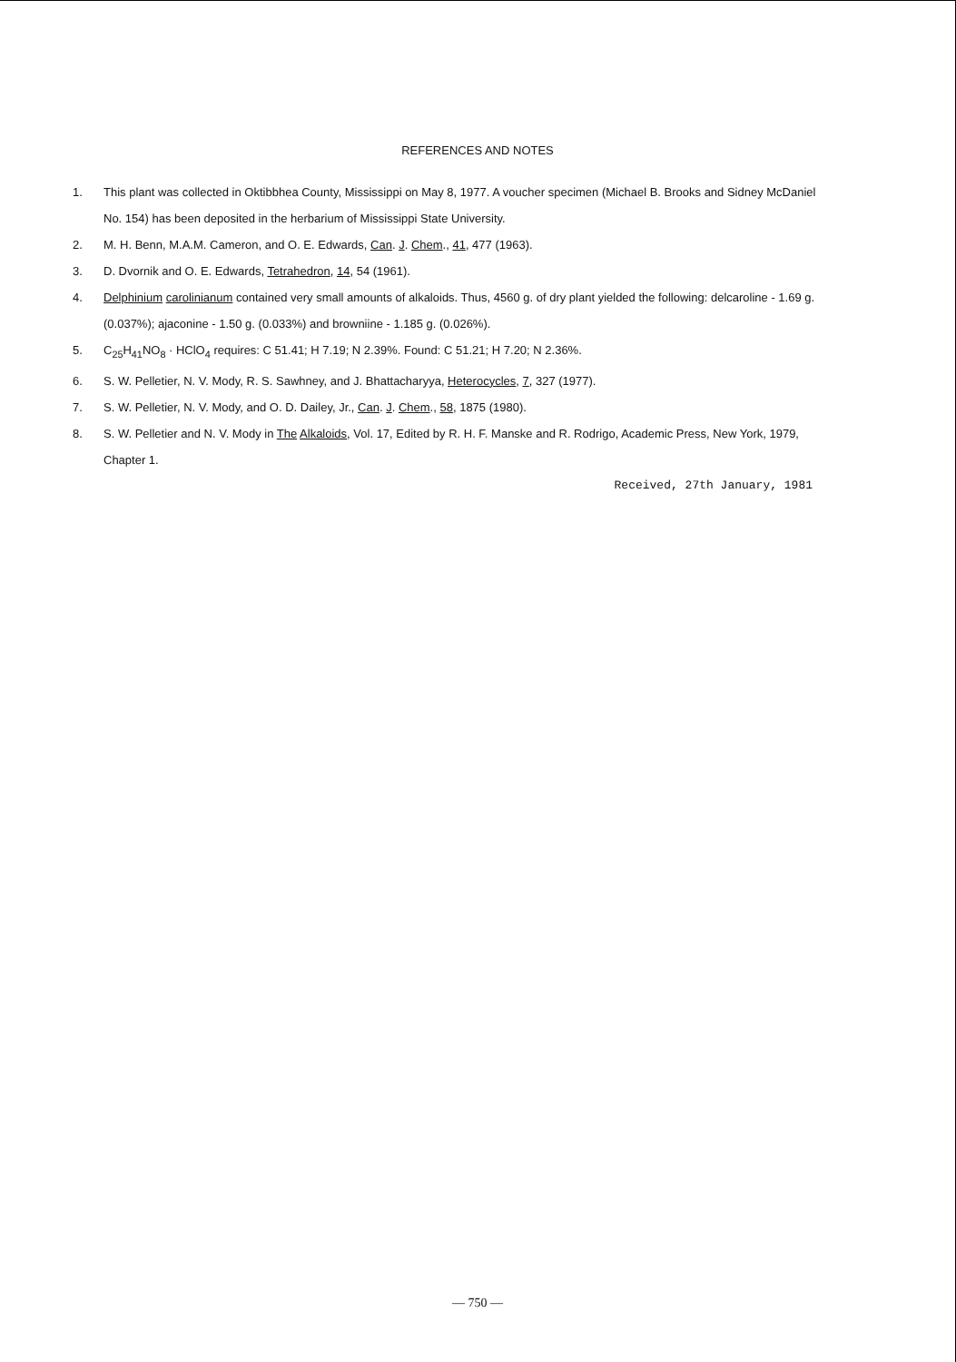REFERENCES AND NOTES
1. This plant was collected in Oktibbhea County, Mississippi on May 8, 1977. A voucher specimen (Michael B. Brooks and Sidney McDaniel No. 154) has been deposited in the herbarium of Mississippi State University.
2. M. H. Benn, M.A.M. Cameron, and O. E. Edwards, Can. J. Chem., 41, 477 (1963).
3. D. Dvornik and O. E. Edwards, Tetrahedron, 14, 54 (1961).
4. Delphinium carolinianum contained very small amounts of alkaloids. Thus, 4560 g. of dry plant yielded the following: delcaroline - 1.69 g. (0.037%); ajaconine - 1.50 g. (0.033%) and browniine - 1.185 g. (0.026%).
5. C<sub>25</sub>H<sub>41</sub>NO<sub>8</sub> · HClO<sub>4</sub> requires: C 51.41; H 7.19; N 2.39%. Found: C 51.21; H 7.20; N 2.36%.
6. S. W. Pelletier, N. V. Mody, R. S. Sawhney, and J. Bhattacharyya, Heterocycles, 7, 327 (1977).
7. S. W. Pelletier, N. V. Mody, and O. D. Dailey, Jr., Can. J. Chem., 58, 1875 (1980).
8. S. W. Pelletier and N. V. Mody in The Alkaloids, Vol. 17, Edited by R. H. F. Manske and R. Rodrigo, Academic Press, New York, 1979, Chapter 1.
Received, 27th January, 1981
— 750 —